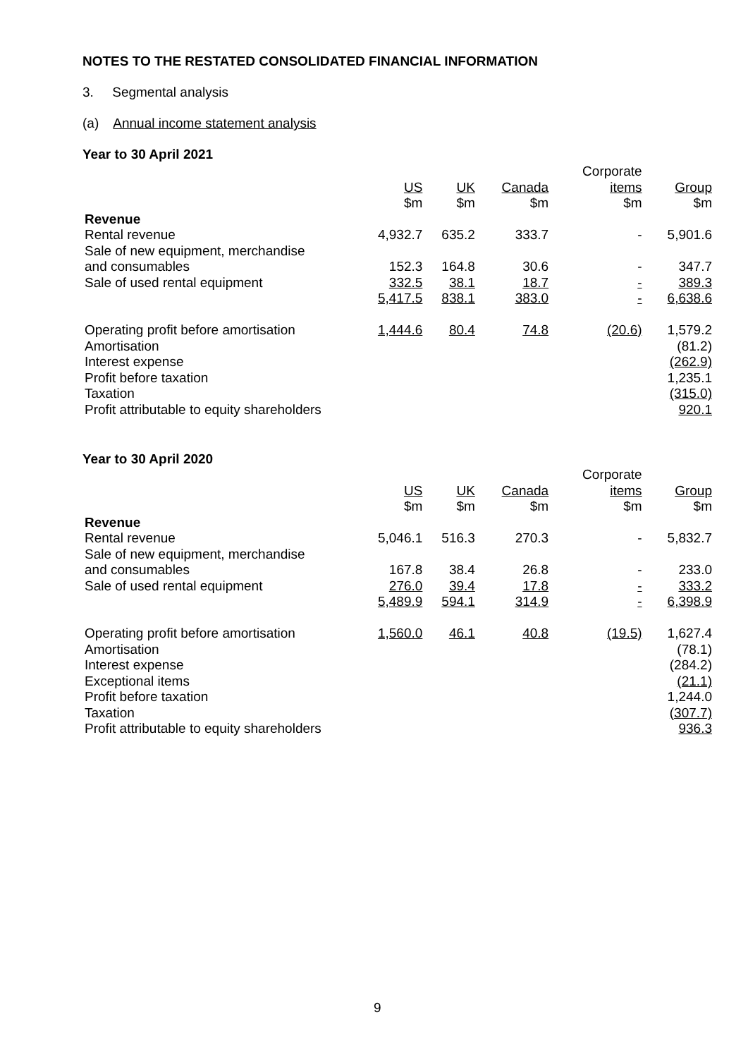NOTES TO THE RESTATED CONSOLIDATED FINANCIAL INFORMATION
3. Segmental analysis
(a) Annual income statement analysis
Year to 30 April 2021
| | | | | Corporate | |
| --- | --- | --- | --- | --- | --- |
| | US | UK | Canada | items | Group |
| | $m | $m | $m | $m | $m |
| Revenue | | | | | |
| Rental revenue | 4,932.7 | 635.2 | 333.7 | - | 5,901.6 |
| Sale of new equipment, merchandise | | | | | |
| and consumables | 152.3 | 164.8 | 30.6 | - | 347.7 |
| Sale of used rental equipment | 332.5 | 38.1 | 18.7 | - | 389.3 |
| | 5,417.5 | 838.1 | 383.0 | - | 6,638.6 |
| Operating profit before amortisation | 1,444.6 | 80.4 | 74.8 | (20.6) | 1,579.2 |
| Amortisation | | | | | (81.2) |
| Interest expense | | | | | (262.9) |
| Profit before taxation | | | | | 1,235.1 |
| Taxation | | | | | (315.0) |
| Profit attributable to equity shareholders | | | | | 920.1 |
Year to 30 April 2020
| | | | | Corporate | |
| --- | --- | --- | --- | --- | --- |
| | US | UK | Canada | items | Group |
| | $m | $m | $m | $m | $m |
| Revenue | | | | | |
| Rental revenue | 5,046.1 | 516.3 | 270.3 | - | 5,832.7 |
| Sale of new equipment, merchandise | | | | | |
| and consumables | 167.8 | 38.4 | 26.8 | - | 233.0 |
| Sale of used rental equipment | 276.0 | 39.4 | 17.8 | - | 333.2 |
| | 5,489.9 | 594.1 | 314.9 | - | 6,398.9 |
| Operating profit before amortisation | 1,560.0 | 46.1 | 40.8 | (19.5) | 1,627.4 |
| Amortisation | | | | | (78.1) |
| Interest expense | | | | | (284.2) |
| Exceptional items | | | | | (21.1) |
| Profit before taxation | | | | | 1,244.0 |
| Taxation | | | | | (307.7) |
| Profit attributable to equity shareholders | | | | | 936.3 |
9